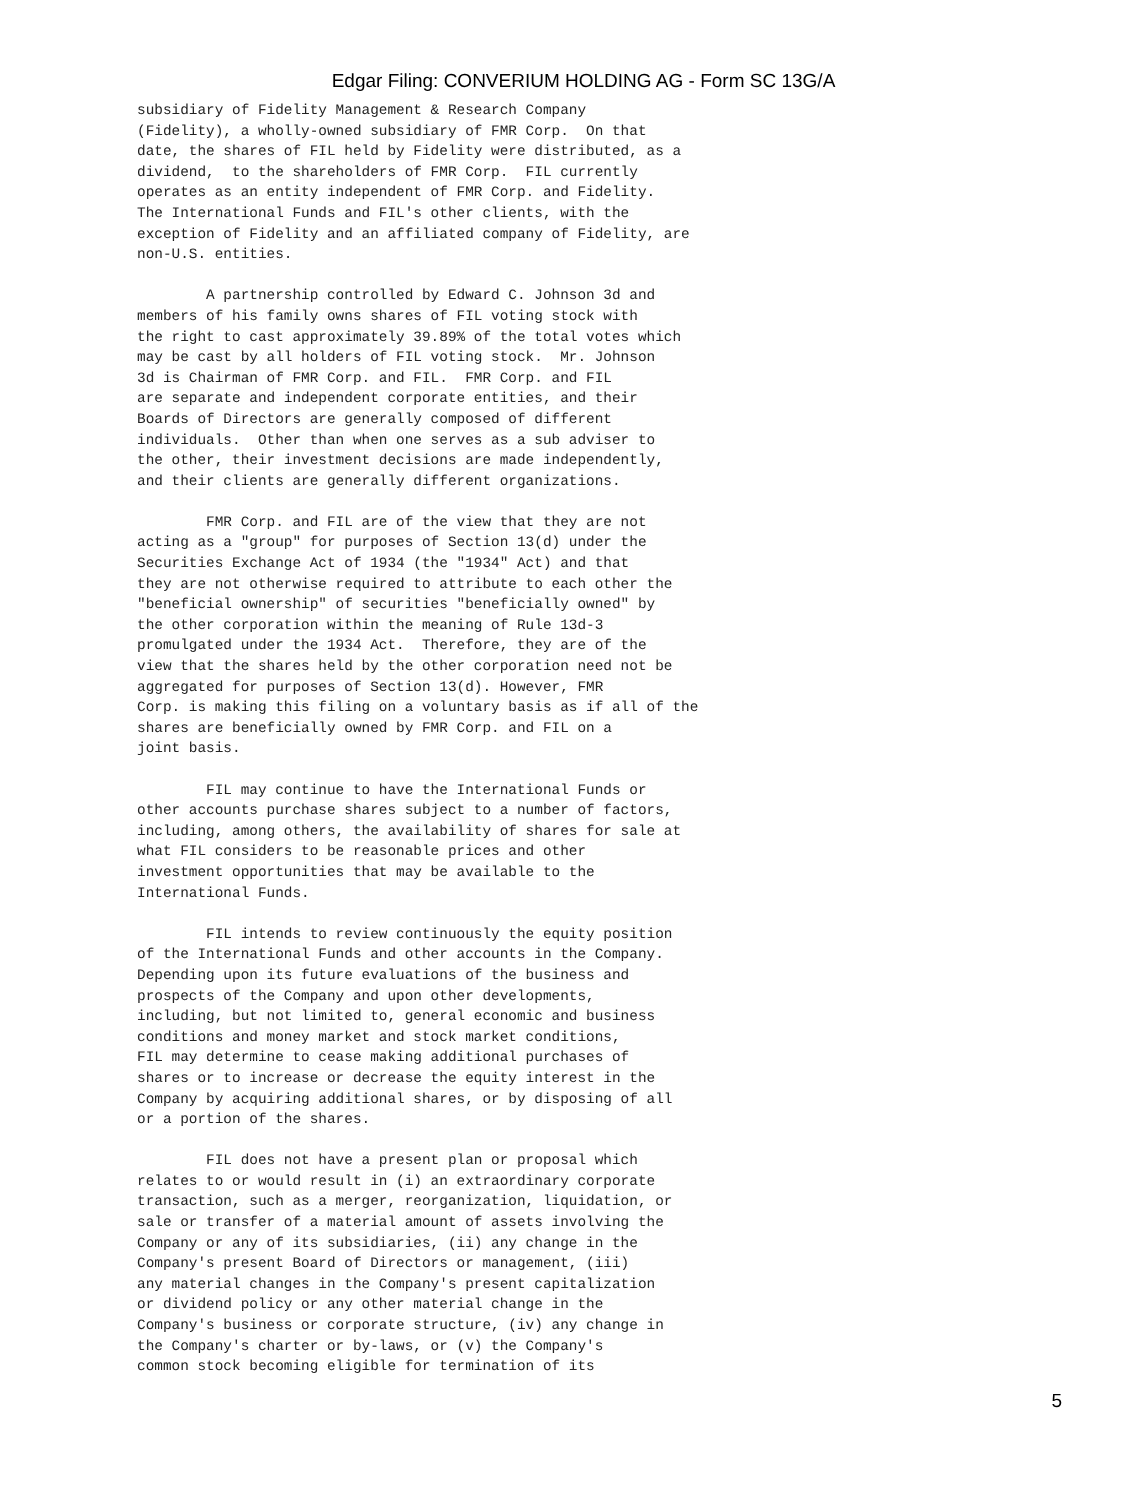Edgar Filing: CONVERIUM HOLDING AG - Form SC 13G/A
subsidiary of Fidelity Management & Research Company
(Fidelity), a wholly-owned subsidiary of FMR Corp.  On that
date, the shares of FIL held by Fidelity were distributed, as a
dividend,  to the shareholders of FMR Corp.  FIL currently
operates as an entity independent of FMR Corp. and Fidelity.
The International Funds and FIL's other clients, with the
exception of Fidelity and an affiliated company of Fidelity, are
non-U.S. entities.

        A partnership controlled by Edward C. Johnson 3d and
members of his family owns shares of FIL voting stock with
the right to cast approximately 39.89% of the total votes which
may be cast by all holders of FIL voting stock.  Mr. Johnson
3d is Chairman of FMR Corp. and FIL.  FMR Corp. and FIL
are separate and independent corporate entities, and their
Boards of Directors are generally composed of different
individuals.  Other than when one serves as a sub adviser to
the other, their investment decisions are made independently,
and their clients are generally different organizations.

        FMR Corp. and FIL are of the view that they are not
acting as a "group" for purposes of Section 13(d) under the
Securities Exchange Act of 1934 (the "1934" Act) and that
they are not otherwise required to attribute to each other the
"beneficial ownership" of securities "beneficially owned" by
the other corporation within the meaning of Rule 13d-3
promulgated under the 1934 Act.  Therefore, they are of the
view that the shares held by the other corporation need not be
aggregated for purposes of Section 13(d). However, FMR
Corp. is making this filing on a voluntary basis as if all of the
shares are beneficially owned by FMR Corp. and FIL on a
joint basis.

        FIL may continue to have the International Funds or
other accounts purchase shares subject to a number of factors,
including, among others, the availability of shares for sale at
what FIL considers to be reasonable prices and other
investment opportunities that may be available to the
International Funds.

        FIL intends to review continuously the equity position
of the International Funds and other accounts in the Company.
Depending upon its future evaluations of the business and
prospects of the Company and upon other developments,
including, but not limited to, general economic and business
conditions and money market and stock market conditions,
FIL may determine to cease making additional purchases of
shares or to increase or decrease the equity interest in the
Company by acquiring additional shares, or by disposing of all
or a portion of the shares.

        FIL does not have a present plan or proposal which
relates to or would result in (i) an extraordinary corporate
transaction, such as a merger, reorganization, liquidation, or
sale or transfer of a material amount of assets involving the
Company or any of its subsidiaries, (ii) any change in the
Company's present Board of Directors or management, (iii)
any material changes in the Company's present capitalization
or dividend policy or any other material change in the
Company's business or corporate structure, (iv) any change in
the Company's charter or by-laws, or (v) the Company's
common stock becoming eligible for termination of its
5